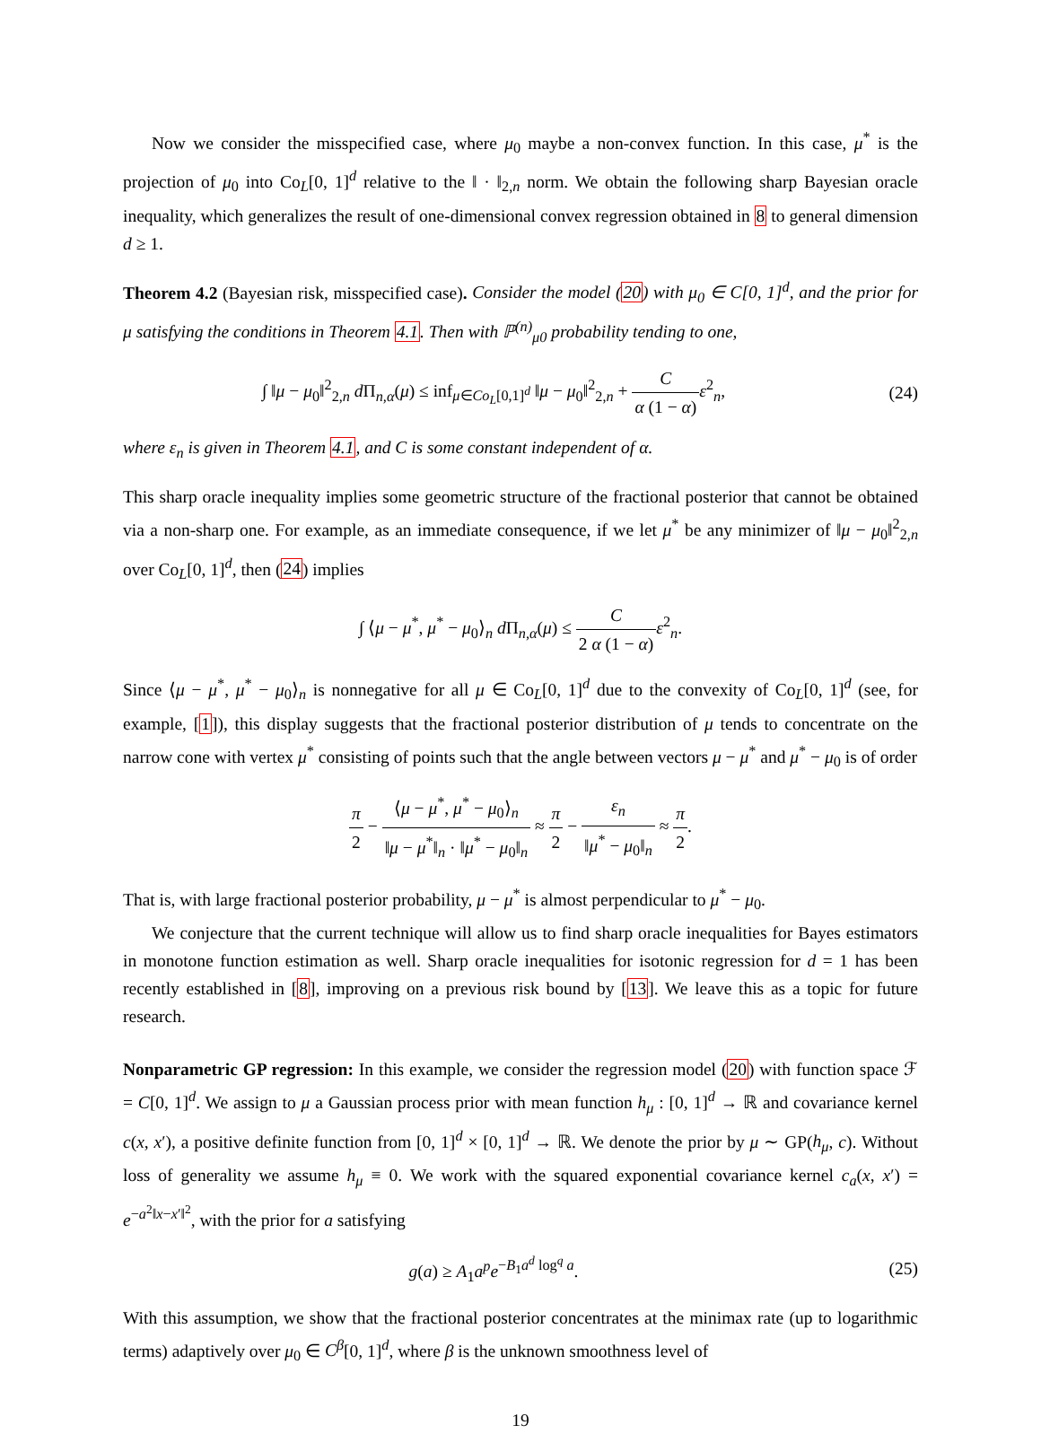Now we consider the misspecified case, where μ<sub>0</sub> maybe a non-convex function. In this case, μ<sup>*</sup> is the projection of μ<sub>0</sub> into Co<sub>L</sub>[0, 1]<sup>d</sup> relative to the ‖ · ‖<sub>2,n</sub> norm. We obtain the following sharp Bayesian oracle inequality, which generalizes the result of one-dimensional convex regression obtained in 8 to general dimension d ≥ 1.
Theorem 4.2 (Bayesian risk, misspecified case). Consider the model (20) with μ<sub>0</sub> ∈ C[0, 1]<sup>d</sup>, and the prior for μ satisfying the conditions in Theorem 4.1. Then with ℙ<sup>(n)</sup><sub>μ0</sub> probability tending to one,
∫ ‖μ − μ<sub>0</sub>‖<sup>2</sup><sub>2,n</sub> d Π<sub>n,α</sub>(μ) ≤ inf<sub>μ∈Co<sub>L</sub>[0,1]<sup>d</sup></sub> ‖μ − μ<sub>0</sub>‖<sup>2</sup><sub>2,n</sub> + C α (1 − α) ε<sup>2</sup><sub>n</sub>,
(24)
where ε<sub>n</sub> is given in Theorem 4.1, and C is some constant independent of α.
This sharp oracle inequality implies some geometric structure of the fractional posterior that cannot be obtained via a non-sharp one. For example, as an immediate consequence, if we let μ<sup>*</sup> be any minimizer of ‖μ − μ<sub>0</sub>‖<sup>2</sup><sub>2,n</sub> over Co<sub>L</sub>[0, 1]<sup>d</sup>, then (24) implies
∫ ⟨μ − μ<sup>*</sup>, μ<sup>*</sup> − μ<sub>0</sub>⟩<sub>n</sub> d Π<sub>n,α</sub>(μ) ≤ C 2 α (1 − α) ε<sup>2</sup><sub>n</sub>.
Since ⟨μ − μ<sup>*</sup>, μ<sup>*</sup> − μ<sub>0</sub>⟩<sub>n</sub> is nonnegative for all μ ∈ Co<sub>L</sub>[0, 1]<sup>d</sup> due to the convexity of Co<sub>L</sub>[0, 1]<sup>d</sup> (see, for example, [1]), this display suggests that the fractional posterior distribution of μ tends to concentrate on the narrow cone with vertex μ<sup>*</sup> consisting of points such that the angle between vectors μ − μ<sup>*</sup> and μ<sup>*</sup> − μ<sub>0</sub> is of order
π 2 − ⟨μ − μ<sup>*</sup>, μ<sup>*</sup> − μ<sub>0</sub>⟩<sub>n</sub> ‖μ − μ<sup>*</sup>‖<sub>n</sub> · ‖μ<sup>*</sup> − μ<sub>0</sub>‖<sub>n</sub> ≈ π 2 − ε<sub>n</sub> ‖μ<sup>*</sup> − μ<sub>0</sub>‖<sub>n</sub> ≈ π 2.
That is, with large fractional posterior probability, μ − μ<sup>*</sup> is almost perpendicular to μ<sup>*</sup> − μ<sub>0</sub>.
We conjecture that the current technique will allow us to find sharp oracle inequalities for Bayes estimators in monotone function estimation as well. Sharp oracle inequalities for isotonic regression for d = 1 has been recently established in [8], improving on a previous risk bound by [13]. We leave this as a topic for future research.
Nonparametric GP regression: In this example, we consider the regression model (20) with function space ℱ = C[0, 1]<sup>d</sup>. We assign to μ a Gaussian process prior with mean function h<sub>μ</sub> : [0, 1]<sup>d</sup> → ℝ and covariance kernel c(x, x′), a positive definite function from [0, 1]<sup>d</sup> × [0, 1]<sup>d</sup> → ℝ. We denote the prior by μ ∼ GP(h<sub>μ</sub>, c). Without loss of generality we assume h<sub>μ</sub> ≡ 0. We work with the squared exponential covariance kernel c<sub>a</sub>(x, x′) = e<sup>−a<sup>2</sup>‖x−x′‖<sup>2</sup></sup>, with the prior for a satisfying
g(a) ≥ A<sub>1</sub>a<sup>p</sup>e<sup>−B<sub>1</sub>a<sup>d</sup> log<sup>q</sup> a</sup>. (25)
With this assumption, we show that the fractional posterior concentrates at the minimax rate (up to logarithmic terms) adaptively over μ<sub>0</sub> ∈ C<sup>β</sup>[0, 1]<sup>d</sup>, where β is the unknown smoothness level of
19